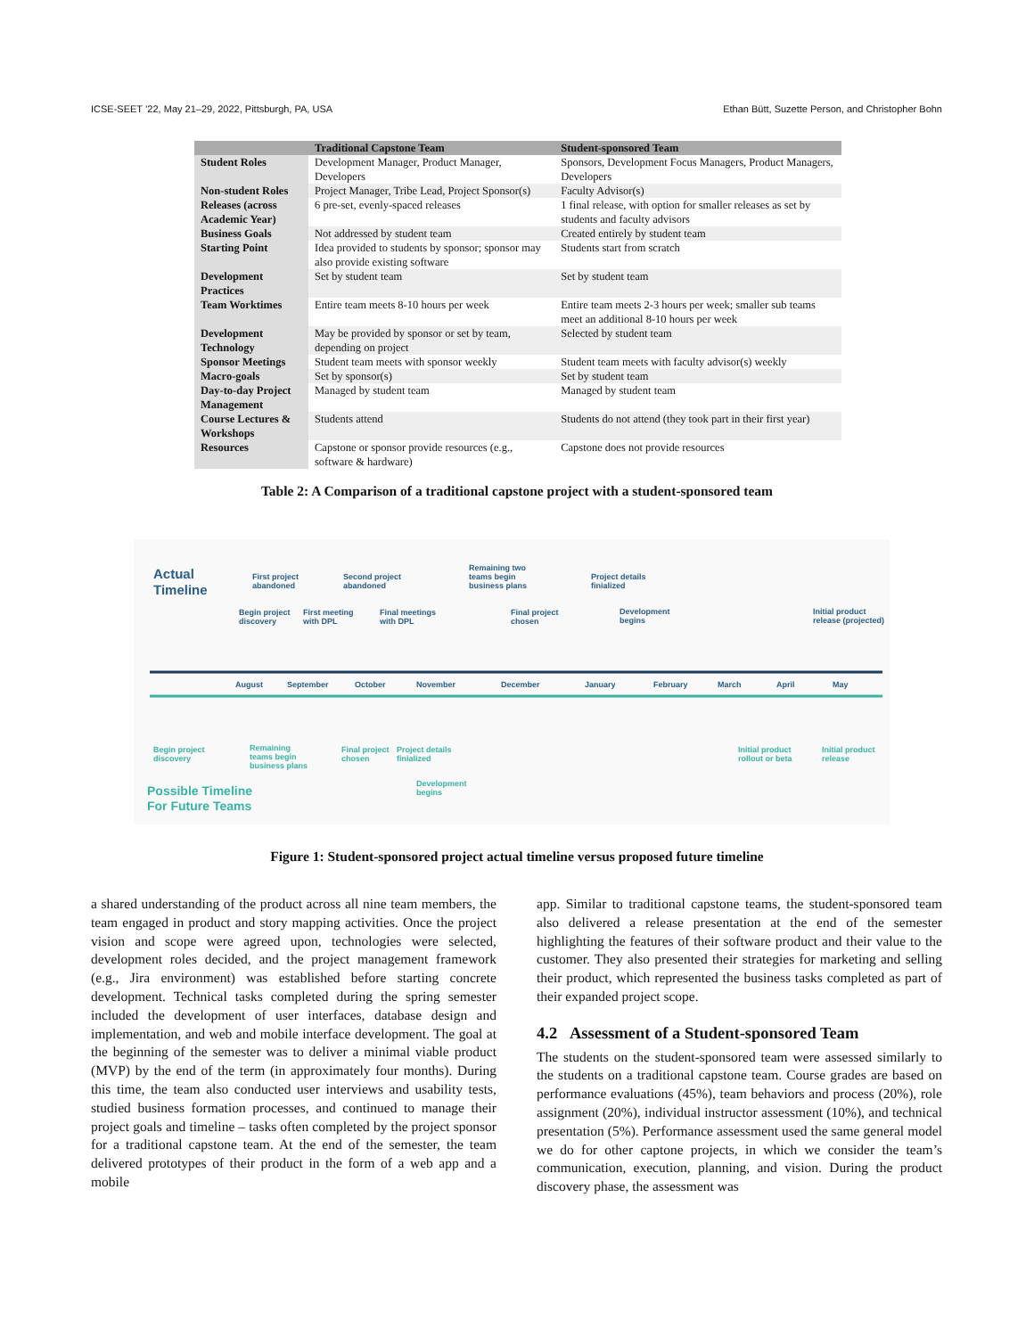ICSE-SEET ’22, May 21–29, 2022, Pittsburgh, PA, USA Ethan Bütt, Suzette Person, and Christopher Bohn
| | Traditional Capstone Team | Student-sponsored Team |
| --- | --- | --- |
| Student Roles | Development Manager, Product Manager, Developers | Sponsors, Development Focus Managers, Product Managers, Developers |
| Non-student Roles | Project Manager, Tribe Lead, Project Sponsor(s) | Faculty Advisor(s) |
| Releases (across Academic Year) | 6 pre-set, evenly-spaced releases | 1 final release, with option for smaller releases as set by students and faculty advisors |
| Business Goals | Not addressed by student team | Created entirely by student team |
| Starting Point | Idea provided to students by sponsor; sponsor may also provide existing software | Students start from scratch |
| Development Practices | Set by student team | Set by student team |
| Team Worktimes | Entire team meets 8-10 hours per week | Entire team meets 2-3 hours per week; smaller sub teams meet an additional 8-10 hours per week |
| Development Technology | May be provided by sponsor or set by team, depending on project | Selected by student team |
| Sponsor Meetings | Student team meets with sponsor weekly | Student team meets with faculty advisor(s) weekly |
| Macro-goals | Set by sponsor(s) | Set by student team |
| Day-to-day Project Management | Managed by student team | Managed by student team |
| Course Lectures & Workshops | Students attend | Students do not attend (they took part in their first year) |
| Resources | Capstone or sponsor provide resources (e.g., software & hardware) | Capstone does not provide resources |
Table 2: A Comparison of a traditional capstone project with a student-sponsored team
Actual
Timeline
First project
abandoned
Begin project
discovery
First meeting
with DPL
Second project
abandoned
Final meetings
with DPL
Remaining two
teams begin
business plans
Final project
chosen
Project details
finialized
Development
begins
Initial product
release (projected)
August September October November December January February March April May
Begin project
discovery
Remaining
teams begin
business plans
Final project
chosen
Project details
finialized
Development
begins
Initial product
rollout or beta
Initial product
release
Possible Timeline
For Future Teams
Figure 1: Student-sponsored project actual timeline versus proposed future timeline
a shared understanding of the product across all nine team members, the team engaged in product and story mapping activities. Once the project vision and scope were agreed upon, technologies were selected, development roles decided, and the project management framework (e.g., Jira environment) was established before starting concrete development. Technical tasks completed during the spring semester included the development of user interfaces, database design and implementation, and web and mobile interface development. The goal at the beginning of the semester was to deliver a minimal viable product (MVP) by the end of the term (in approximately four months). During this time, the team also conducted user interviews and usability tests, studied business formation processes, and continued to manage their project goals and timeline – tasks often completed by the project sponsor for a traditional capstone team. At the end of the semester, the team delivered prototypes of their product in the form of a web app and a mobile
app. Similar to traditional capstone teams, the student-sponsored team also delivered a release presentation at the end of the semester highlighting the features of their software product and their value to the customer. They also presented their strategies for marketing and selling their product, which represented the business tasks completed as part of their expanded project scope.
4.2 Assessment of a Student-sponsored Team
The students on the student-sponsored team were assessed similarly to the students on a traditional capstone team. Course grades are based on performance evaluations (45%), team behaviors and process (20%), role assignment (20%), individual instructor assessment (10%), and technical presentation (5%). Performance assessment used the same general model we do for other captone projects, in which we consider the team’s communication, execution, planning, and vision. During the product discovery phase, the assessment was